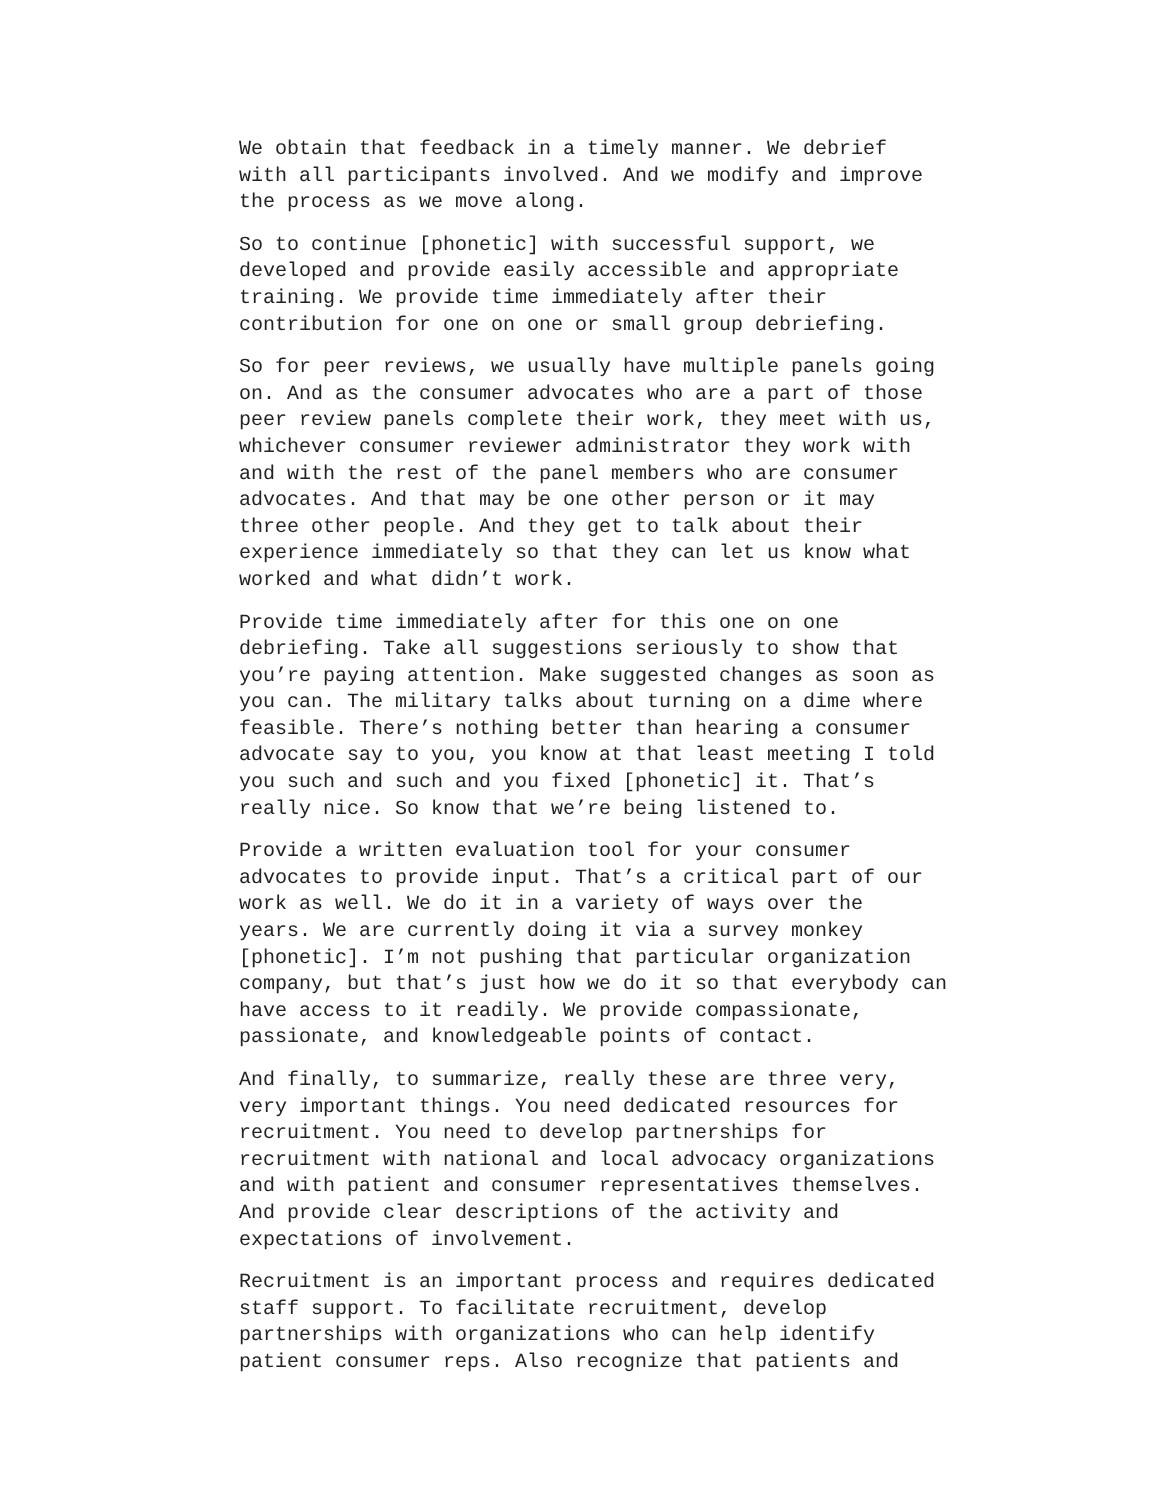We obtain that feedback in a timely manner. We debrief with all participants involved. And we modify and improve the process as we move along.
So to continue [phonetic] with successful support, we developed and provide easily accessible and appropriate training. We provide time immediately after their contribution for one on one or small group debriefing.
So for peer reviews, we usually have multiple panels going on. And as the consumer advocates who are a part of those peer review panels complete their work, they meet with us, whichever consumer reviewer administrator they work with and with the rest of the panel members who are consumer advocates. And that may be one other person or it may three other people. And they get to talk about their experience immediately so that they can let us know what worked and what didn’t work.
Provide time immediately after for this one on one debriefing. Take all suggestions seriously to show that you’re paying attention. Make suggested changes as soon as you can. The military talks about turning on a dime where feasible. There’s nothing better than hearing a consumer advocate say to you, you know at that least meeting I told you such and such and you fixed [phonetic] it. That’s really nice. So know that we’re being listened to.
Provide a written evaluation tool for your consumer advocates to provide input. That’s a critical part of our work as well. We do it in a variety of ways over the years. We are currently doing it via a survey monkey [phonetic]. I’m not pushing that particular organization company, but that’s just how we do it so that everybody can have access to it readily. We provide compassionate, passionate, and knowledgeable points of contact.
And finally, to summarize, really these are three very, very important things. You need dedicated resources for recruitment. You need to develop partnerships for recruitment with national and local advocacy organizations and with patient and consumer representatives themselves. And provide clear descriptions of the activity and expectations of involvement.
Recruitment is an important process and requires dedicated staff support. To facilitate recruitment, develop partnerships with organizations who can help identify patient consumer reps. Also recognize that patients and